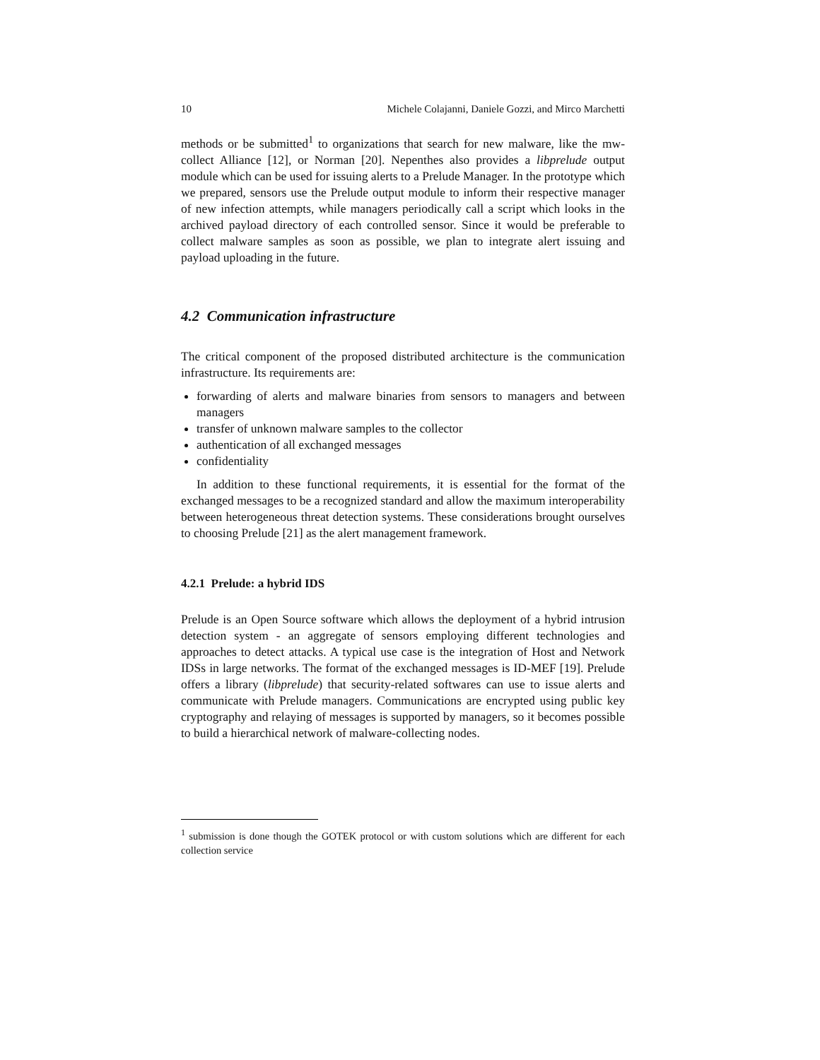10 Michele Colajanni, Daniele Gozzi, and Mirco Marchetti
methods or be submitted<sup>1</sup> to organizations that search for new malware, like the mw-collect Alliance [12], or Norman [20]. Nepenthes also provides a libprelude output module which can be used for issuing alerts to a Prelude Manager. In the prototype which we prepared, sensors use the Prelude output module to inform their respective manager of new infection attempts, while managers periodically call a script which looks in the archived payload directory of each controlled sensor. Since it would be preferable to collect malware samples as soon as possible, we plan to integrate alert issuing and payload uploading in the future.
4.2 Communication infrastructure
The critical component of the proposed distributed architecture is the communication infrastructure. Its requirements are:
forwarding of alerts and malware binaries from sensors to managers and between managers
transfer of unknown malware samples to the collector
authentication of all exchanged messages
confidentiality
In addition to these functional requirements, it is essential for the format of the exchanged messages to be a recognized standard and allow the maximum interoperability between heterogeneous threat detection systems. These considerations brought ourselves to choosing Prelude [21] as the alert management framework.
4.2.1 Prelude: a hybrid IDS
Prelude is an Open Source software which allows the deployment of a hybrid intrusion detection system - an aggregate of sensors employing different technologies and approaches to detect attacks. A typical use case is the integration of Host and Network IDSs in large networks. The format of the exchanged messages is ID-MEF [19]. Prelude offers a library (libprelude) that security-related softwares can use to issue alerts and communicate with Prelude managers. Communications are encrypted using public key cryptography and relaying of messages is supported by managers, so it becomes possible to build a hierarchical network of malware-collecting nodes.
<sup>1</sup> submission is done though the GOTEK protocol or with custom solutions which are different for each collection service